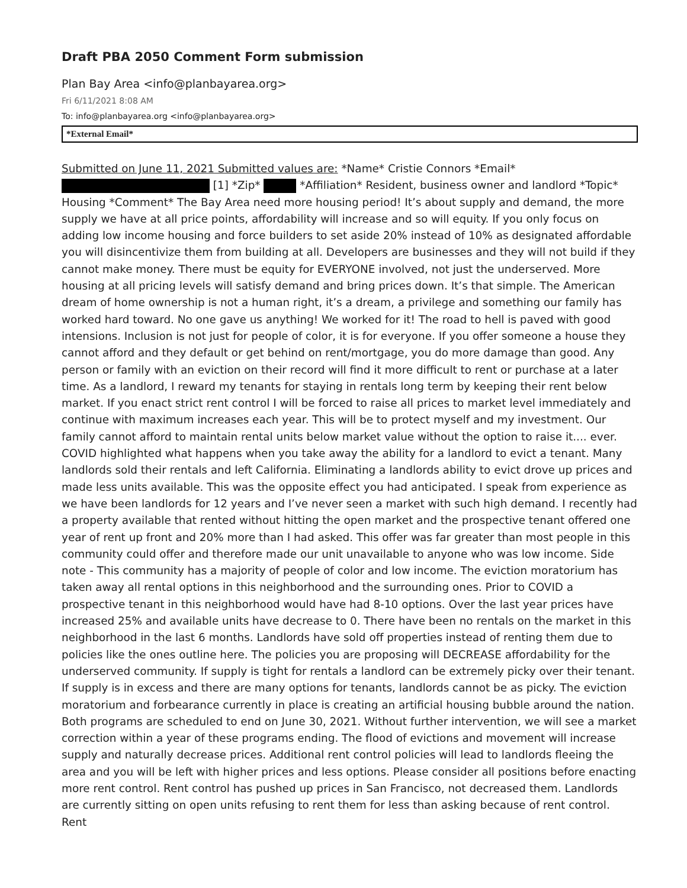Draft PBA 2050 Comment Form submission
Plan Bay Area <info@planbayarea.org>
Fri 6/11/2021 8:08 AM
To: info@planbayarea.org <info@planbayarea.org>
*External Email*
Submitted on June 11, 2021 Submitted values are: *Name* Cristie Connors *Email* [1] *Zip* *Affiliation* Resident, business owner and landlord *Topic* Housing *Comment* The Bay Area need more housing period! It’s about supply and demand, the more supply we have at all price points, affordability will increase and so will equity. If you only focus on adding low income housing and force builders to set aside 20% instead of 10% as designated affordable you will disincentivize them from building at all. Developers are businesses and they will not build if they cannot make money. There must be equity for EVERYONE involved, not just the underserved. More housing at all pricing levels will satisfy demand and bring prices down. It’s that simple. The American dream of home ownership is not a human right, it’s a dream, a privilege and something our family has worked hard toward. No one gave us anything! We worked for it! The road to hell is paved with good intensions. Inclusion is not just for people of color, it is for everyone. If you offer someone a house they cannot afford and they default or get behind on rent/mortgage, you do more damage than good. Any person or family with an eviction on their record will find it more difficult to rent or purchase at a later time. As a landlord, I reward my tenants for staying in rentals long term by keeping their rent below market. If you enact strict rent control I will be forced to raise all prices to market level immediately and continue with maximum increases each year. This will be to protect myself and my investment. Our family cannot afford to maintain rental units below market value without the option to raise it.... ever. COVID highlighted what happens when you take away the ability for a landlord to evict a tenant. Many landlords sold their rentals and left California. Eliminating a landlords ability to evict drove up prices and made less units available. This was the opposite effect you had anticipated. I speak from experience as we have been landlords for 12 years and I’ve never seen a market with such high demand. I recently had a property available that rented without hitting the open market and the prospective tenant offered one year of rent up front and 20% more than I had asked. This offer was far greater than most people in this community could offer and therefore made our unit unavailable to anyone who was low income. Side note - This community has a majority of people of color and low income. The eviction moratorium has taken away all rental options in this neighborhood and the surrounding ones. Prior to COVID a prospective tenant in this neighborhood would have had 8-10 options. Over the last year prices have increased 25% and available units have decrease to 0. There have been no rentals on the market in this neighborhood in the last 6 months. Landlords have sold off properties instead of renting them due to policies like the ones outline here. The policies you are proposing will DECREASE affordability for the underserved community. If supply is tight for rentals a landlord can be extremely picky over their tenant. If supply is in excess and there are many options for tenants, landlords cannot be as picky. The eviction moratorium and forbearance currently in place is creating an artificial housing bubble around the nation. Both programs are scheduled to end on June 30, 2021. Without further intervention, we will see a market correction within a year of these programs ending. The flood of evictions and movement will increase supply and naturally decrease prices. Additional rent control policies will lead to landlords fleeing the area and you will be left with higher prices and less options. Please consider all positions before enacting more rent control. Rent control has pushed up prices in San Francisco, not decreased them. Landlords are currently sitting on open units refusing to rent them for less than asking because of rent control. Rent